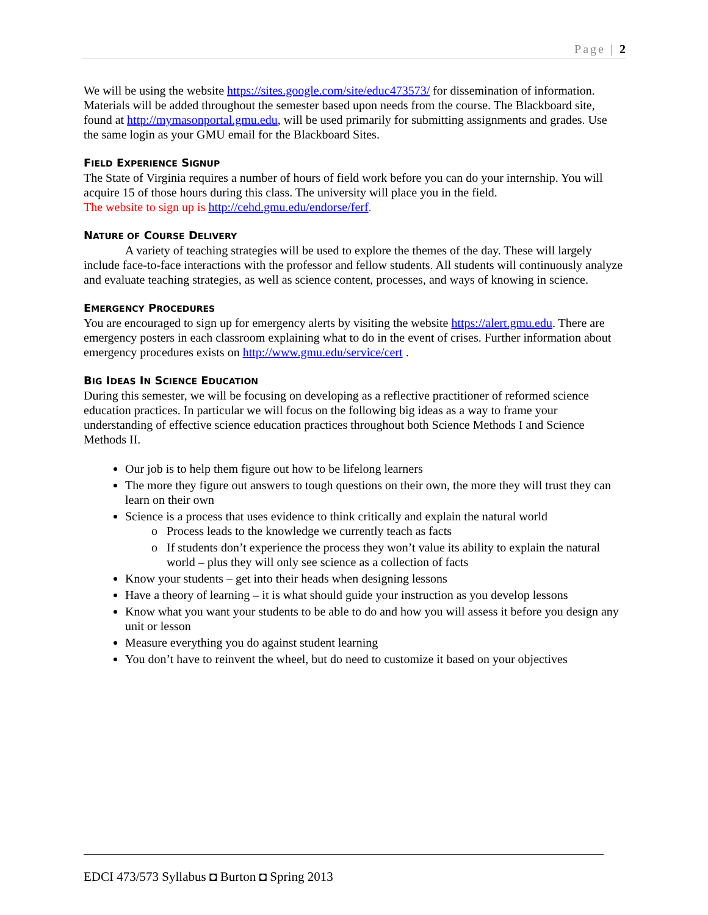Page | 2
We will be using the website https://sites.google.com/site/educ473573/ for dissemination of information. Materials will be added throughout the semester based upon needs from the course. The Blackboard site, found at http://mymasonportal.gmu.edu, will be used primarily for submitting assignments and grades. Use the same login as your GMU email for the Blackboard Sites.
FIELD EXPERIENCE SIGNUP
The State of Virginia requires a number of hours of field work before you can do your internship. You will acquire 15 of those hours during this class. The university will place you in the field.
The website to sign up is http://cehd.gmu.edu/endorse/ferf.
NATURE OF COURSE DELIVERY
A variety of teaching strategies will be used to explore the themes of the day. These will largely include face-to-face interactions with the professor and fellow students. All students will continuously analyze and evaluate teaching strategies, as well as science content, processes, and ways of knowing in science.
EMERGENCY PROCEDURES
You are encouraged to sign up for emergency alerts by visiting the website https://alert.gmu.edu. There are emergency posters in each classroom explaining what to do in the event of crises. Further information about emergency procedures exists on http://www.gmu.edu/service/cert .
BIG IDEAS IN SCIENCE EDUCATION
During this semester, we will be focusing on developing as a reflective practitioner of reformed science education practices. In particular we will focus on the following big ideas as a way to frame your understanding of effective science education practices throughout both Science Methods I and Science Methods II.
Our job is to help them figure out how to be lifelong learners
The more they figure out answers to tough questions on their own, the more they will trust they can learn on their own
Science is a process that uses evidence to think critically and explain the natural world
Process leads to the knowledge we currently teach as facts
If students don’t experience the process they won’t value its ability to explain the natural world – plus they will only see science as a collection of facts
Know your students – get into their heads when designing lessons
Have a theory of learning – it is what should guide your instruction as you develop lessons
Know what you want your students to be able to do and how you will assess it before you design any unit or lesson
Measure everything you do against student learning
You don’t have to reinvent the wheel, but do need to customize it based on your objectives
EDCI 473/573 Syllabus ◘ Burton ◘ Spring 2013